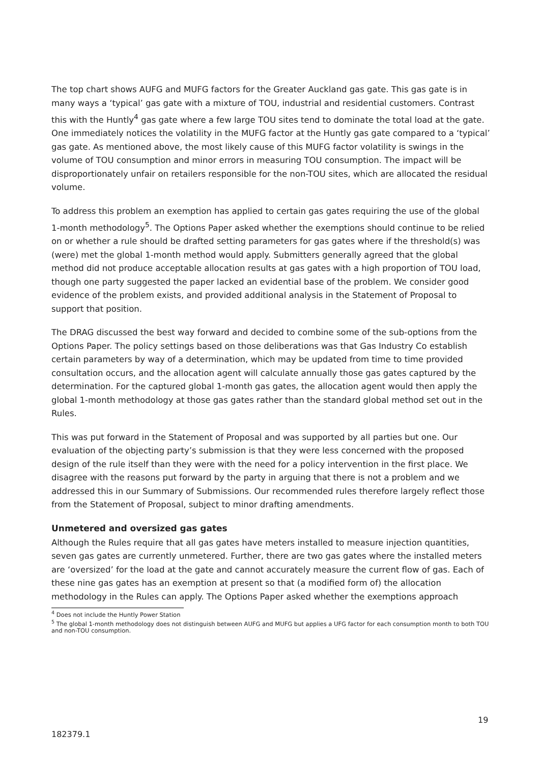The top chart shows AUFG and MUFG factors for the Greater Auckland gas gate. This gas gate is in many ways a ‘typical’ gas gate with a mixture of TOU, industrial and residential customers. Contrast this with the Huntly<sup>4</sup> gas gate where a few large TOU sites tend to dominate the total load at the gate. One immediately notices the volatility in the MUFG factor at the Huntly gas gate compared to a ‘typical’ gas gate. As mentioned above, the most likely cause of this MUFG factor volatility is swings in the volume of TOU consumption and minor errors in measuring TOU consumption. The impact will be disproportionately unfair on retailers responsible for the non-TOU sites, which are allocated the residual volume.
To address this problem an exemption has applied to certain gas gates requiring the use of the global 1-month methodology<sup>5</sup>. The Options Paper asked whether the exemptions should continue to be relied on or whether a rule should be drafted setting parameters for gas gates where if the threshold(s) was (were) met the global 1-month method would apply. Submitters generally agreed that the global method did not produce acceptable allocation results at gas gates with a high proportion of TOU load, though one party suggested the paper lacked an evidential base of the problem. We consider good evidence of the problem exists, and provided additional analysis in the Statement of Proposal to support that position.
The DRAG discussed the best way forward and decided to combine some of the sub-options from the Options Paper. The policy settings based on those deliberations was that Gas Industry Co establish certain parameters by way of a determination, which may be updated from time to time provided consultation occurs, and the allocation agent will calculate annually those gas gates captured by the determination. For the captured global 1-month gas gates, the allocation agent would then apply the global 1-month methodology at those gas gates rather than the standard global method set out in the Rules.
This was put forward in the Statement of Proposal and was supported by all parties but one. Our evaluation of the objecting party’s submission is that they were less concerned with the proposed design of the rule itself than they were with the need for a policy intervention in the first place. We disagree with the reasons put forward by the party in arguing that there is not a problem and we addressed this in our Summary of Submissions. Our recommended rules therefore largely reflect those from the Statement of Proposal, subject to minor drafting amendments.
Unmetered and oversized gas gates
Although the Rules require that all gas gates have meters installed to measure injection quantities, seven gas gates are currently unmetered. Further, there are two gas gates where the installed meters are ‘oversized’ for the load at the gate and cannot accurately measure the current flow of gas. Each of these nine gas gates has an exemption at present so that (a modified form of) the allocation methodology in the Rules can apply. The Options Paper asked whether the exemptions approach
<sup>4</sup> Does not include the Huntly Power Station
<sup>5</sup> The global 1-month methodology does not distinguish between AUFG and MUFG but applies a UFG factor for each consumption month to both TOU and non-TOU consumption.
19
182379.1